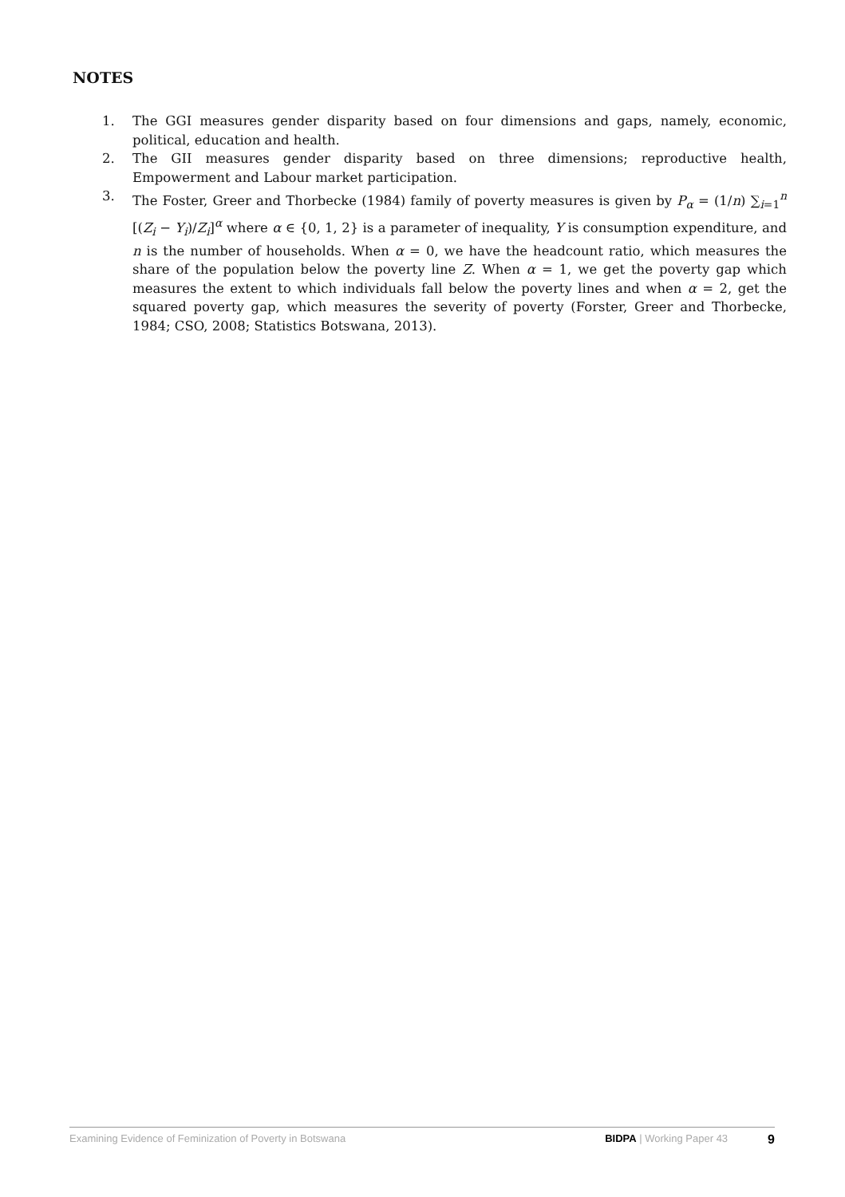NOTES
1. The GGI measures gender disparity based on four dimensions and gaps, namely, economic, political, education and health.
2. The GII measures gender disparity based on three dimensions; reproductive health, Empowerment and Labour market participation.
3. The Foster, Greer and Thorbecke (1984) family of poverty measures is given by P<sub>α</sub> = (1/n) ∑<sub>i=1</sub><sup>n</sup> [(Z<sub>i</sub> − Y<sub>i</sub>)/Z<sub>i</sub>]<sup>α</sup> where α ∈ {0, 1, 2} is a parameter of inequality, Y is consumption expenditure, and n is the number of households. When α = 0, we have the headcount ratio, which measures the share of the population below the poverty line Z. When α = 1, we get the poverty gap which measures the extent to which individuals fall below the poverty lines and when α = 2, get the squared poverty gap, which measures the severity of poverty (Forster, Greer and Thorbecke, 1984; CSO, 2008; Statistics Botswana, 2013).
Examining Evidence of Feminization of Poverty in Botswana BIDPA | Working Paper 43 9